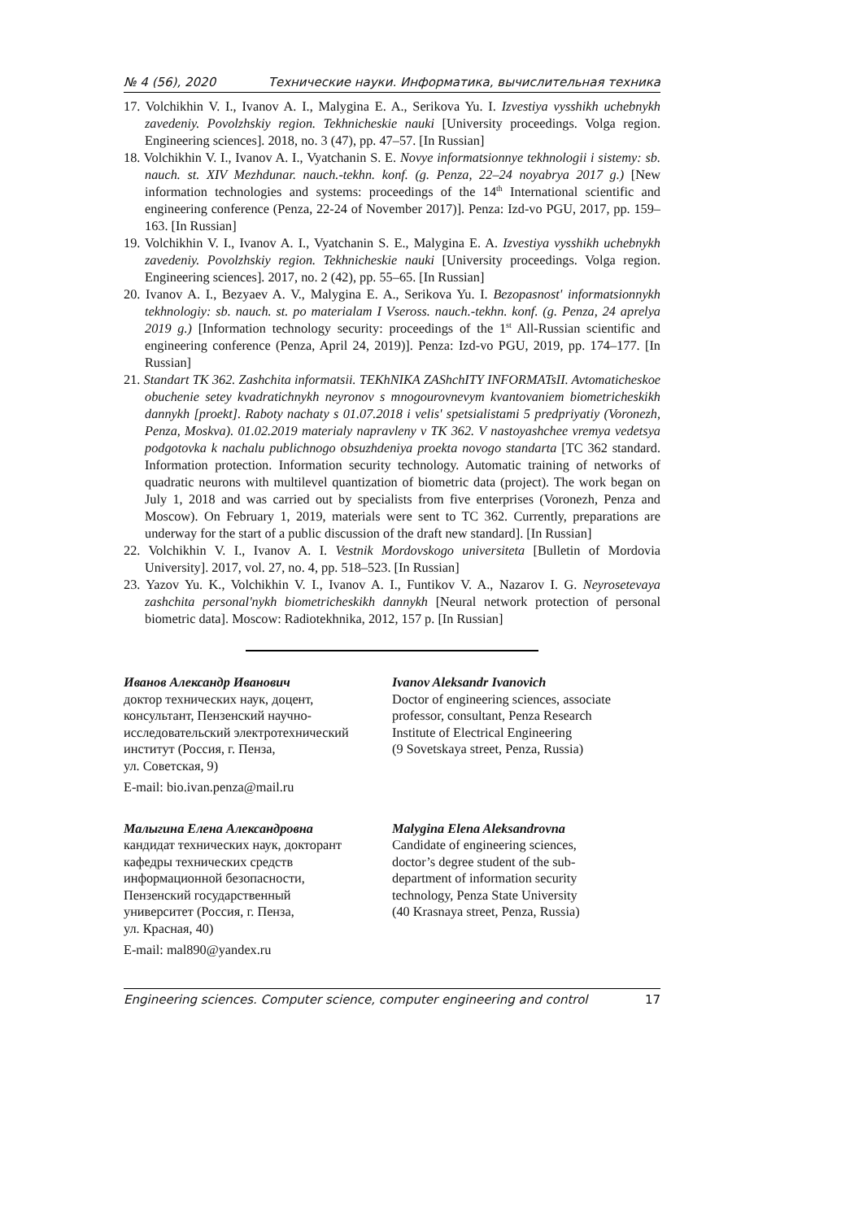№ 4 (56), 2020 Технические науки. Информатика, вычислительная техника
17. Volchikhin V. I., Ivanov A. I., Malygina E. A., Serikova Yu. I. Izvestiya vysshikh uchebnykh zavedeniy. Povolzhskiy region. Tekhnicheskie nauki [University proceedings. Volga region. Engineering sciences]. 2018, no. 3 (47), pp. 47–57. [In Russian]
18. Volchikhin V. I., Ivanov A. I., Vyatchanin S. E. Novye informatsionnye tekhnologii i sistemy: sb. nauch. st. XIV Mezhdunar. nauch.-tekhn. konf. (g. Penza, 22–24 noyabrya 2017 g.) [New information technologies and systems: proceedings of the 14<sup>th</sup> International scientific and engineering conference (Penza, 22-24 of November 2017)]. Penza: Izd-vo PGU, 2017, pp. 159–163. [In Russian]
19. Volchikhin V. I., Ivanov A. I., Vyatchanin S. E., Malygina E. A. Izvestiya vysshikh uchebnykh zavedeniy. Povolzhskiy region. Tekhnicheskie nauki [University proceedings. Volga region. Engineering sciences]. 2017, no. 2 (42), pp. 55–65. [In Russian]
20. Ivanov A. I., Bezyaev A. V., Malygina E. A., Serikova Yu. I. Bezopasnost' informatsionnykh tekhnologiy: sb. nauch. st. po materialam I Vseross. nauch.-tekhn. konf. (g. Penza, 24 aprelya 2019 g.) [Information technology security: proceedings of the 1<sup>st</sup> All-Russian scientific and engineering conference (Penza, April 24, 2019)]. Penza: Izd-vo PGU, 2019, pp. 174–177. [In Russian]
21. Standart TK 362. Zashchita informatsii. TEKhNIKA ZAShchITY INFORMATsII. Avtomaticheskoe obuchenie setey kvadratichnykh neyronov s mnogourovnevym kvantovaniem biometricheskikh dannykh [proekt]. Raboty nachaty s 01.07.2018 i velis' spetsialistami 5 predpriyatiy (Voronezh, Penza, Moskva). 01.02.2019 materialy napravleny v TK 362. V nastoyashchee vremya vedetsya podgotovka k nachalu publichnogo obsuzhdeniya proekta novogo standarta [TC 362 standard. Information protection. Information security technology. Automatic training of networks of quadratic neurons with multilevel quantization of biometric data (project). The work began on July 1, 2018 and was carried out by specialists from five enterprises (Voronezh, Penza and Moscow). On February 1, 2019, materials were sent to TC 362. Currently, preparations are underway for the start of a public discussion of the draft new standard]. [In Russian]
22. Volchikhin V. I., Ivanov A. I. Vestnik Mordovskogo universiteta [Bulletin of Mordovia University]. 2017, vol. 27, no. 4, pp. 518–523. [In Russian]
23. Yazov Yu. K., Volchikhin V. I., Ivanov A. I., Funtikov V. A., Nazarov I. G. Neyrosetevaya zashchita personal'nykh biometricheskikh dannykh [Neural network protection of personal biometric data]. Moscow: Radiotekhnika, 2012, 157 p. [In Russian]
Иванов Александр Иванович
доктор технических наук, доцент,
консультант, Пензенский научно-
исследовательский электротехнический
институт (Россия, г. Пенза,
ул. Советская, 9)
E-mail: bio.ivan.penza@mail.ru
Ivanov Aleksandr Ivanovich
Doctor of engineering sciences, associate
professor, consultant, Penza Research
Institute of Electrical Engineering
(9 Sovetskaya street, Penza, Russia)
Малыгина Елена Александровна
кандидат технических наук, докторант
кафедры технических средств
информационной безопасности,
Пензенский государственный
университет (Россия, г. Пенза,
ул. Красная, 40)
E-mail: mal890@yandex.ru
Malygina Elena Aleksandrovna
Candidate of engineering sciences,
doctor’s degree student of the sub-
department of information security
technology, Penza State University
(40 Krasnaya street, Penza, Russia)
Engineering sciences. Computer science, computer engineering and control 17